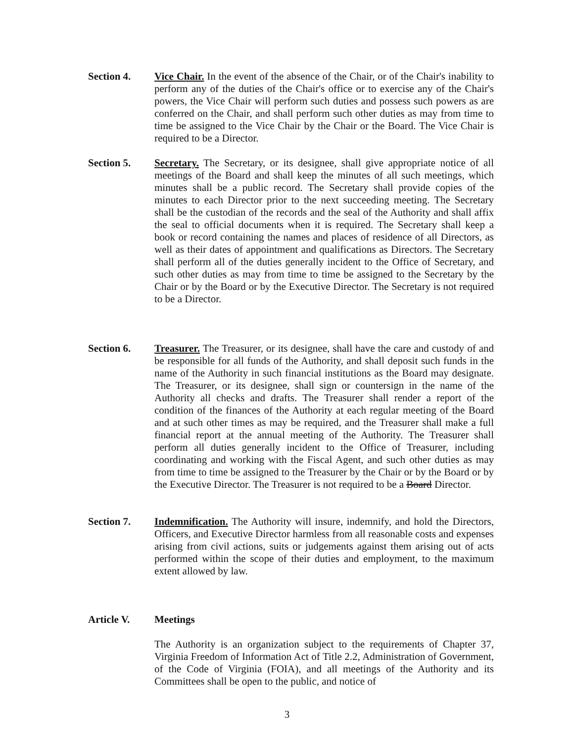Section 4. Vice Chair. In the event of the absence of the Chair, or of the Chair's inability to perform any of the duties of the Chair's office or to exercise any of the Chair's powers, the Vice Chair will perform such duties and possess such powers as are conferred on the Chair, and shall perform such other duties as may from time to time be assigned to the Vice Chair by the Chair or the Board. The Vice Chair is required to be a Director.
Section 5. Secretary. The Secretary, or its designee, shall give appropriate notice of all meetings of the Board and shall keep the minutes of all such meetings, which minutes shall be a public record. The Secretary shall provide copies of the minutes to each Director prior to the next succeeding meeting. The Secretary shall be the custodian of the records and the seal of the Authority and shall affix the seal to official documents when it is required. The Secretary shall keep a book or record containing the names and places of residence of all Directors, as well as their dates of appointment and qualifications as Directors. The Secretary shall perform all of the duties generally incident to the Office of Secretary, and such other duties as may from time to time be assigned to the Secretary by the Chair or by the Board or by the Executive Director. The Secretary is not required to be a Director.
Section 6. Treasurer. The Treasurer, or its designee, shall have the care and custody of and be responsible for all funds of the Authority, and shall deposit such funds in the name of the Authority in such financial institutions as the Board may designate. The Treasurer, or its designee, shall sign or countersign in the name of the Authority all checks and drafts. The Treasurer shall render a report of the condition of the finances of the Authority at each regular meeting of the Board and at such other times as may be required, and the Treasurer shall make a full financial report at the annual meeting of the Authority. The Treasurer shall perform all duties generally incident to the Office of Treasurer, including coordinating and working with the Fiscal Agent, and such other duties as may from time to time be assigned to the Treasurer by the Chair or by the Board or by the Executive Director. The Treasurer is not required to be a Board Director.
Section 7. Indemnification. The Authority will insure, indemnify, and hold the Directors, Officers, and Executive Director harmless from all reasonable costs and expenses arising from civil actions, suits or judgements against them arising out of acts performed within the scope of their duties and employment, to the maximum extent allowed by law.
Article V. Meetings
The Authority is an organization subject to the requirements of Chapter 37, Virginia Freedom of Information Act of Title 2.2, Administration of Government, of the Code of Virginia (FOIA), and all meetings of the Authority and its Committees shall be open to the public, and notice of
3